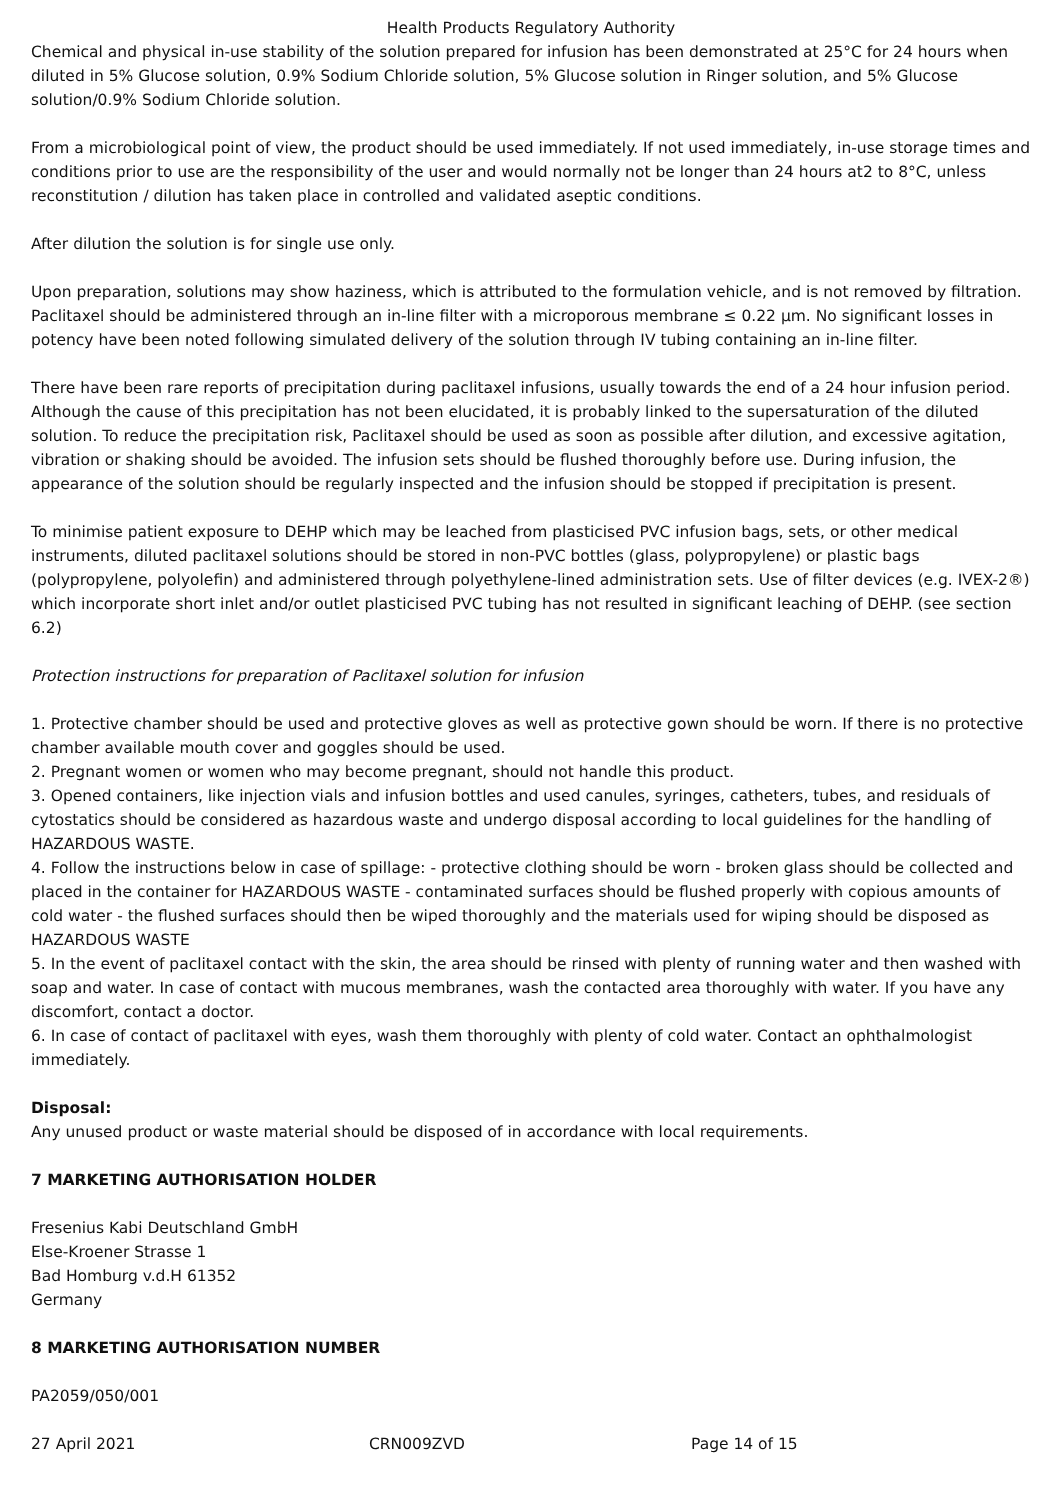Health Products Regulatory Authority
Chemical and physical in-use stability of the solution prepared for infusion has been demonstrated at 25°C for 24 hours when diluted in 5% Glucose solution, 0.9% Sodium Chloride solution, 5% Glucose solution in Ringer solution, and 5% Glucose solution/0.9% Sodium Chloride solution.
From a microbiological point of view, the product should be used immediately. If not used immediately, in-use storage times and conditions prior to use are the responsibility of the user and would normally not be longer than 24 hours at2 to 8°C, unless reconstitution / dilution has taken place in controlled and validated aseptic conditions.
After dilution the solution is for single use only.
Upon preparation, solutions may show haziness, which is attributed to the formulation vehicle, and is not removed by filtration. Paclitaxel should be administered through an in-line filter with a microporous membrane ≤ 0.22 µm. No significant losses in potency have been noted following simulated delivery of the solution through IV tubing containing an in-line filter.
There have been rare reports of precipitation during paclitaxel infusions, usually towards the end of a 24 hour infusion period. Although the cause of this precipitation has not been elucidated, it is probably linked to the supersaturation of the diluted solution. To reduce the precipitation risk, Paclitaxel should be used as soon as possible after dilution, and excessive agitation, vibration or shaking should be avoided. The infusion sets should be flushed thoroughly before use. During infusion, the appearance of the solution should be regularly inspected and the infusion should be stopped if precipitation is present.
To minimise patient exposure to DEHP which may be leached from plasticised PVC infusion bags, sets, or other medical instruments, diluted paclitaxel solutions should be stored in non-PVC bottles (glass, polypropylene) or plastic bags (polypropylene, polyolefin) and administered through polyethylene-lined administration sets. Use of filter devices (e.g. IVEX-2®) which incorporate short inlet and/or outlet plasticised PVC tubing has not resulted in significant leaching of DEHP. (see section 6.2)
Protection instructions for preparation of Paclitaxel solution for infusion
1. Protective chamber should be used and protective gloves as well as protective gown should be worn. If there is no protective chamber available mouth cover and goggles should be used.
2. Pregnant women or women who may become pregnant, should not handle this product.
3. Opened containers, like injection vials and infusion bottles and used canules, syringes, catheters, tubes, and residuals of cytostatics should be considered as hazardous waste and undergo disposal according to local guidelines for the handling of HAZARDOUS WASTE.
4. Follow the instructions below in case of spillage: - protective clothing should be worn - broken glass should be collected and placed in the container for HAZARDOUS WASTE - contaminated surfaces should be flushed properly with copious amounts of cold water - the flushed surfaces should then be wiped thoroughly and the materials used for wiping should be disposed as HAZARDOUS WASTE
5. In the event of paclitaxel contact with the skin, the area should be rinsed with plenty of running water and then washed with soap and water. In case of contact with mucous membranes, wash the contacted area thoroughly with water. If you have any discomfort, contact a doctor.
6. In case of contact of paclitaxel with eyes, wash them thoroughly with plenty of cold water. Contact an ophthalmologist immediately.
Disposal:
Any unused product or waste material should be disposed of in accordance with local requirements.
7 MARKETING AUTHORISATION HOLDER
Fresenius Kabi Deutschland GmbH
Else-Kroener Strasse 1
Bad Homburg v.d.H 61352
Germany
8 MARKETING AUTHORISATION NUMBER
PA2059/050/001
27 April 2021 CRN009ZVD Page 14 of 15